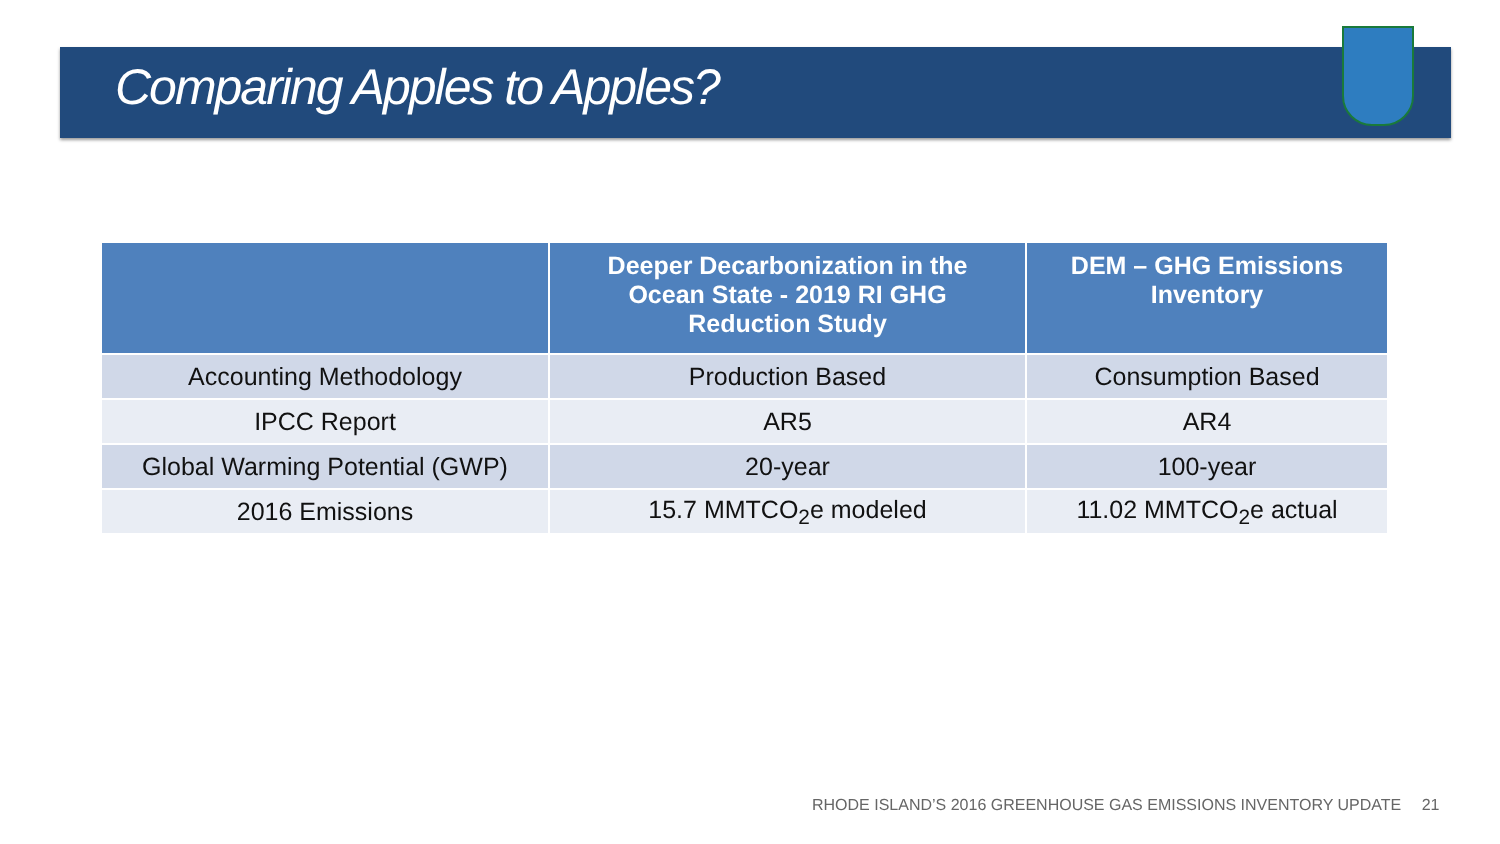Comparing Apples to Apples?
| | Deeper Decarbonization in the Ocean State - 2019 RI GHG Reduction Study | DEM – GHG Emissions Inventory |
| --- | --- | --- |
| Accounting Methodology | Production Based | Consumption Based |
| IPCC Report | AR5 | AR4 |
| Global Warming Potential (GWP) | 20-year | 100-year |
| 2016 Emissions | 15.7 MMTCO<sub>2</sub>e modeled | 11.02 MMTCO<sub>2</sub>e actual |
RHODE ISLAND’S 2016 GREENHOUSE GAS EMISSIONS INVENTORY UPDATE 21